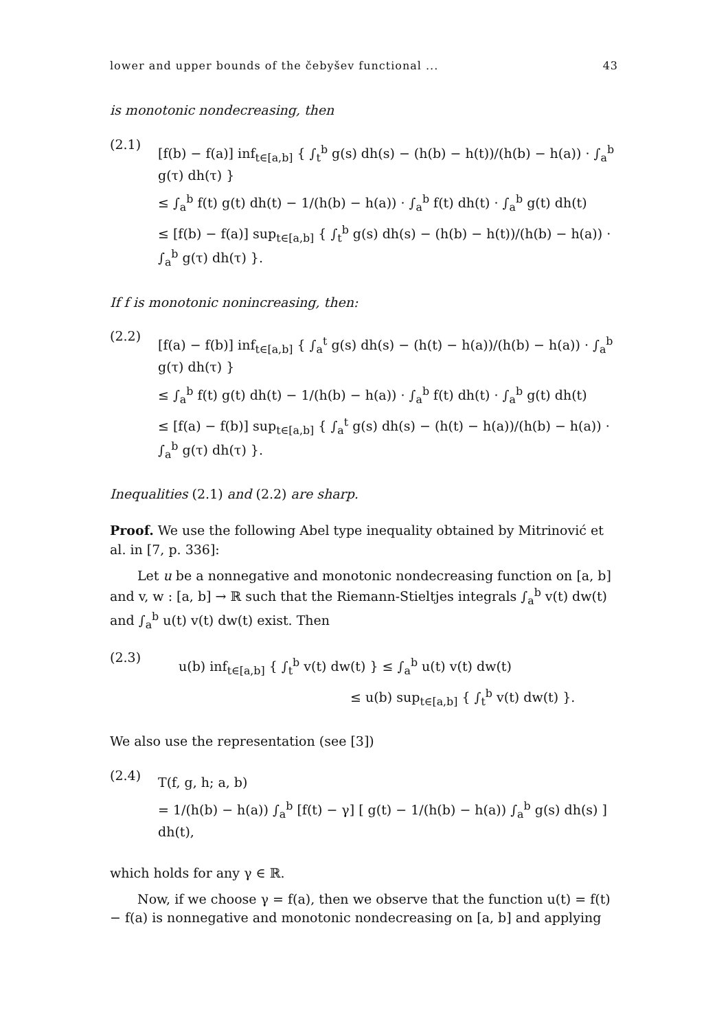lower and upper bounds of the čebyšev functional ... 43
is monotonic nondecreasing, then
(2.1)
[f(b) − f(a)] inf<sub>t∈[a,b]</sub> { ∫<sub>t</sub><sup>b</sup> g(s) dh(s) − (h(b) − h(t))/(h(b) − h(a)) · ∫<sub>a</sub><sup>b</sup> g(τ) dh(τ) }
≤ ∫<sub>a</sub><sup>b</sup> f(t) g(t) dh(t) − 1/(h(b) − h(a)) · ∫<sub>a</sub><sup>b</sup> f(t) dh(t) · ∫<sub>a</sub><sup>b</sup> g(t) dh(t)
≤ [f(b) − f(a)] sup<sub>t∈[a,b]</sub> { ∫<sub>t</sub><sup>b</sup> g(s) dh(s) − (h(b) − h(t))/(h(b) − h(a)) · ∫<sub>a</sub><sup>b</sup> g(τ) dh(τ) }.
If f is monotonic nonincreasing, then:
(2.2)
[f(a) − f(b)] inf<sub>t∈[a,b]</sub> { ∫<sub>a</sub><sup>t</sup> g(s) dh(s) − (h(t) − h(a))/(h(b) − h(a)) · ∫<sub>a</sub><sup>b</sup> g(τ) dh(τ) }
≤ ∫<sub>a</sub><sup>b</sup> f(t) g(t) dh(t) − 1/(h(b) − h(a)) · ∫<sub>a</sub><sup>b</sup> f(t) dh(t) · ∫<sub>a</sub><sup>b</sup> g(t) dh(t)
≤ [f(a) − f(b)] sup<sub>t∈[a,b]</sub> { ∫<sub>a</sub><sup>t</sup> g(s) dh(s) − (h(t) − h(a))/(h(b) − h(a)) · ∫<sub>a</sub><sup>b</sup> g(τ) dh(τ) }.
Inequalities (2.1) and (2.2) are sharp.
Proof. We use the following Abel type inequality obtained by Mitrinović et al. in [7, p. 336]:
Let u be a nonnegative and monotonic nondecreasing function on [a, b] and v, w : [a, b] → ℝ such that the Riemann-Stieltjes integrals ∫<sub>a</sub><sup>b</sup> v(t) dw(t) and ∫<sub>a</sub><sup>b</sup> u(t) v(t) dw(t) exist. Then
(2.3)
u(b) inf<sub>t∈[a,b]</sub> { ∫<sub>t</sub><sup>b</sup> v(t) dw(t) } ≤ ∫<sub>a</sub><sup>b</sup> u(t) v(t) dw(t)
≤ u(b) sup<sub>t∈[a,b]</sub> { ∫<sub>t</sub><sup>b</sup> v(t) dw(t) }.
We also use the representation (see [3])
(2.4)
T(f, g, h; a, b)
= 1/(h(b) − h(a)) ∫<sub>a</sub><sup>b</sup> [f(t) − γ] [ g(t) − 1/(h(b) − h(a)) ∫<sub>a</sub><sup>b</sup> g(s) dh(s) ] dh(t),
which holds for any γ ∈ ℝ.
Now, if we choose γ = f(a), then we observe that the function u(t) = f(t) − f(a) is nonnegative and monotonic nondecreasing on [a, b] and applying